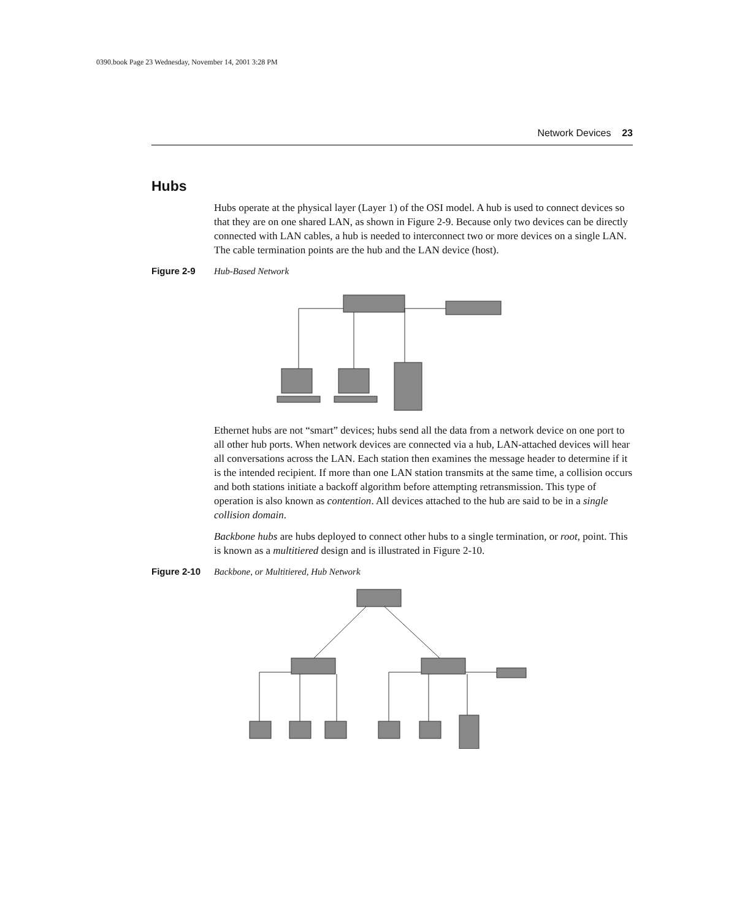0390.book Page 23 Wednesday, November 14, 2001 3:28 PM
Network Devices 23
Hubs
Hubs operate at the physical layer (Layer 1) of the OSI model. A hub is used to connect devices so that they are on one shared LAN, as shown in Figure 2-9. Because only two devices can be directly connected with LAN cables, a hub is needed to interconnect two or more devices on a single LAN. The cable termination points are the hub and the LAN device (host).
Figure 2-9 Hub-Based Network
Ethernet hubs are not “smart” devices; hubs send all the data from a network device on one port to all other hub ports. When network devices are connected via a hub, LAN-attached devices will hear all conversations across the LAN. Each station then examines the message header to determine if it is the intended recipient. If more than one LAN station transmits at the same time, a collision occurs and both stations initiate a backoff algorithm before attempting retransmission. This type of operation is also known as contention. All devices attached to the hub are said to be in a single collision domain.
Backbone hubs are hubs deployed to connect other hubs to a single termination, or root, point. This is known as a multitiered design and is illustrated in Figure 2-10.
Figure 2-10 Backbone, or Multitiered, Hub Network